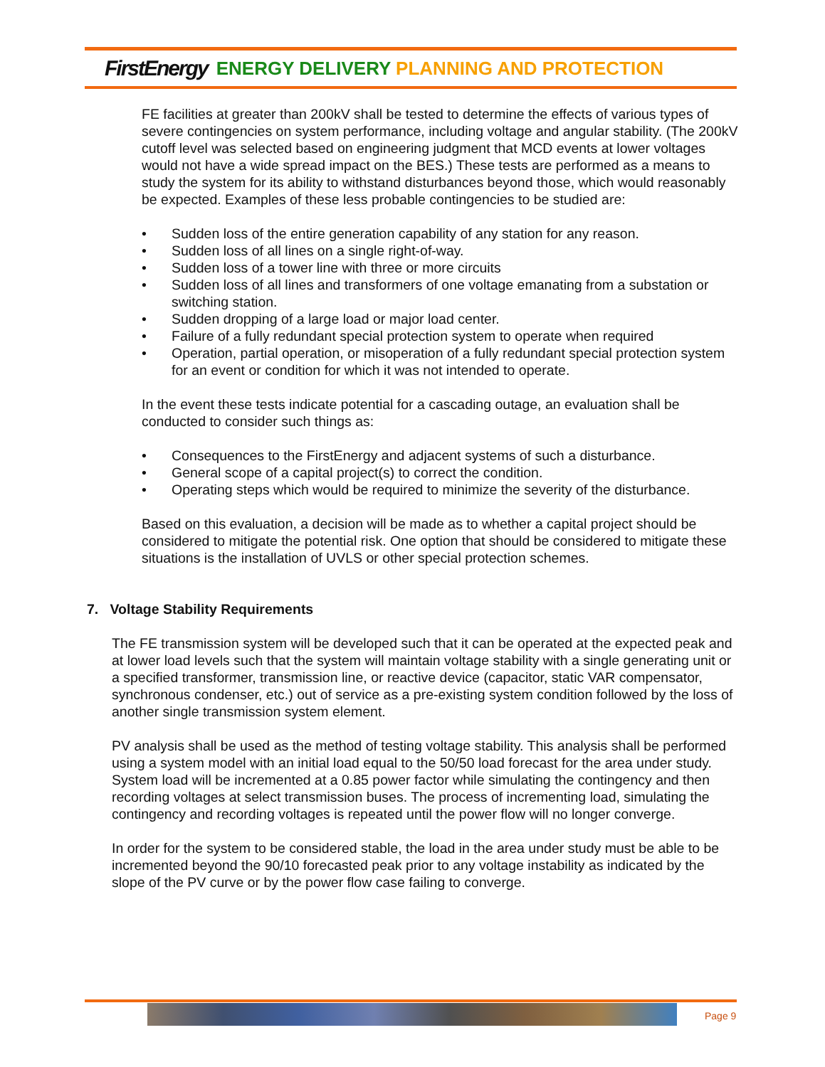FirstEnergy ENERGY DELIVERY PLANNING AND PROTECTION
FE facilities at greater than 200kV shall be tested to determine the effects of various types of severe contingencies on system performance, including voltage and angular stability. (The 200kV cutoff level was selected based on engineering judgment that MCD events at lower voltages would not have a wide spread impact on the BES.) These tests are performed as a means to study the system for its ability to withstand disturbances beyond those, which would reasonably be expected. Examples of these less probable contingencies to be studied are:
• Sudden loss of the entire generation capability of any station for any reason.
• Sudden loss of all lines on a single right-of-way.
• Sudden loss of a tower line with three or more circuits
• Sudden loss of all lines and transformers of one voltage emanating from a substation or switching station.
• Sudden dropping of a large load or major load center.
• Failure of a fully redundant special protection system to operate when required
• Operation, partial operation, or misoperation of a fully redundant special protection system for an event or condition for which it was not intended to operate.
In the event these tests indicate potential for a cascading outage, an evaluation shall be conducted to consider such things as:
• Consequences to the FirstEnergy and adjacent systems of such a disturbance.
• General scope of a capital project(s) to correct the condition.
• Operating steps which would be required to minimize the severity of the disturbance.
Based on this evaluation, a decision will be made as to whether a capital project should be considered to mitigate the potential risk. One option that should be considered to mitigate these situations is the installation of UVLS or other special protection schemes.
7. Voltage Stability Requirements
The FE transmission system will be developed such that it can be operated at the expected peak and at lower load levels such that the system will maintain voltage stability with a single generating unit or a specified transformer, transmission line, or reactive device (capacitor, static VAR compensator, synchronous condenser, etc.) out of service as a pre-existing system condition followed by the loss of another single transmission system element.
PV analysis shall be used as the method of testing voltage stability. This analysis shall be performed using a system model with an initial load equal to the 50/50 load forecast for the area under study. System load will be incremented at a 0.85 power factor while simulating the contingency and then recording voltages at select transmission buses. The process of incrementing load, simulating the contingency and recording voltages is repeated until the power flow will no longer converge.
In order for the system to be considered stable, the load in the area under study must be able to be incremented beyond the 90/10 forecasted peak prior to any voltage instability as indicated by the slope of the PV curve or by the power flow case failing to converge.
Page 9